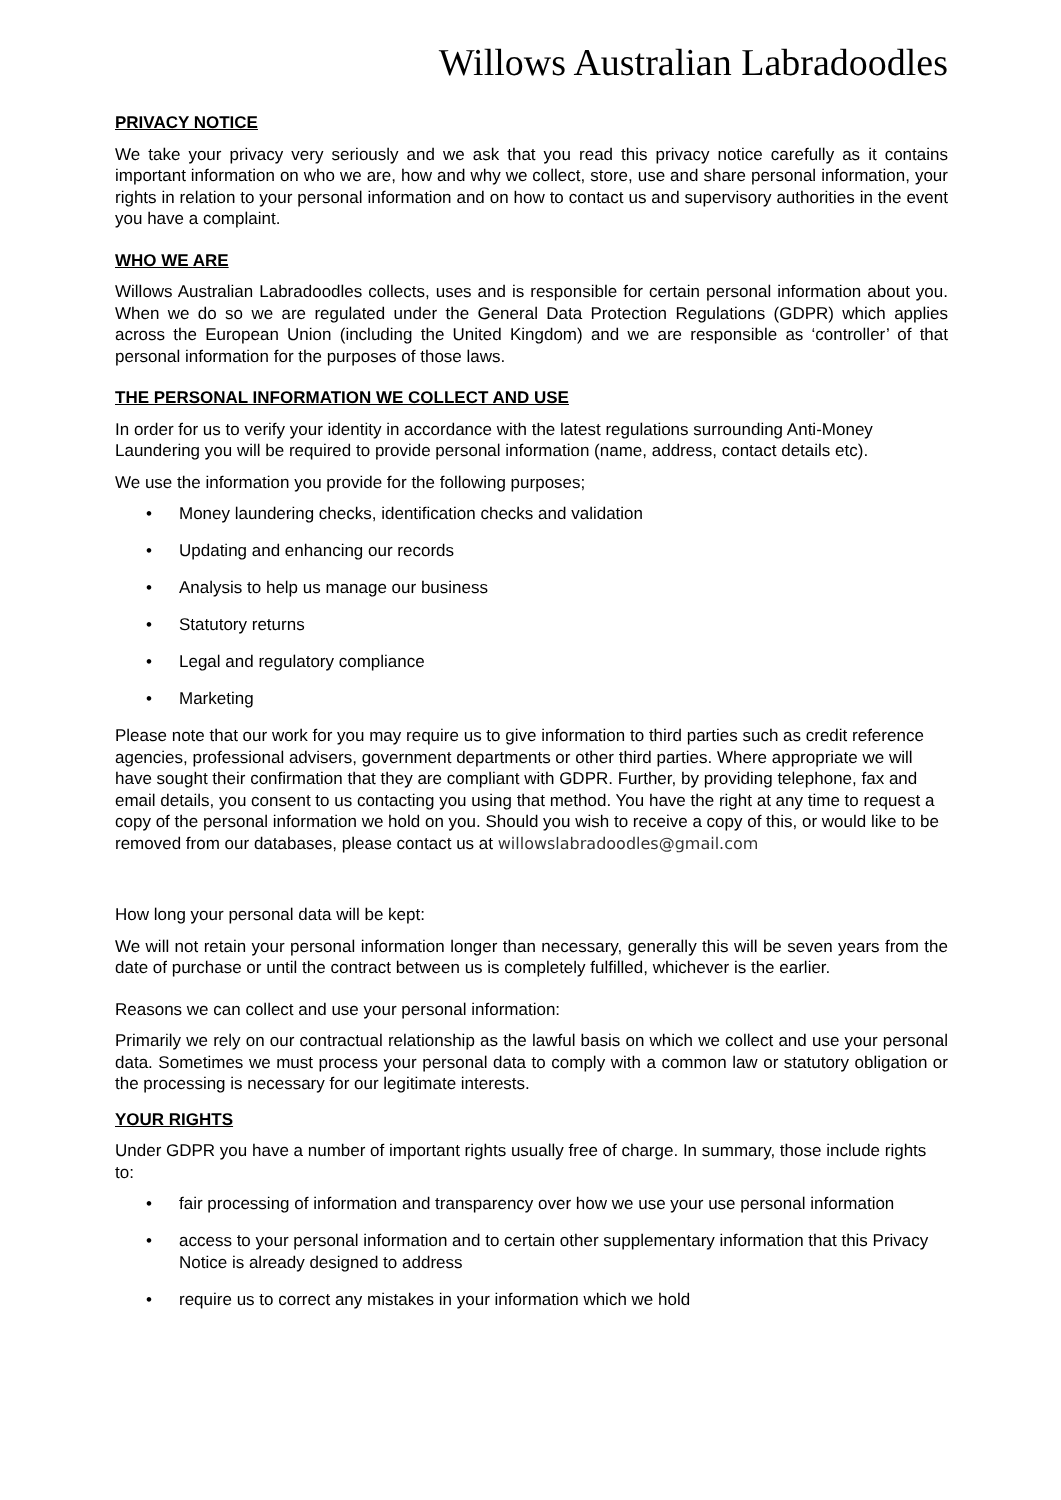Willows Australian Labradoodles
PRIVACY NOTICE
We take your privacy very seriously and we ask that you read this privacy notice carefully as it contains important information on who we are, how and why we collect, store, use and share personal information, your rights in relation to your personal information and on how to contact us and supervisory authorities in the event you have a complaint.
WHO WE ARE
Willows Australian Labradoodles collects, uses and is responsible for certain personal information about you. When we do so we are regulated under the General Data Protection Regulations (GDPR) which applies across the European Union (including the United Kingdom) and we are responsible as ‘controller’ of that personal information for the purposes of those laws.
THE PERSONAL INFORMATION WE COLLECT AND USE
In order for us to verify your identity in accordance with the latest regulations surrounding Anti-Money Laundering you will be required to provide personal information (name, address, contact details etc).
We use the information you provide for the following purposes;
• Money laundering checks, identification checks and validation
• Updating and enhancing our records
• Analysis to help us manage our business
• Statutory returns
• Legal and regulatory compliance
• Marketing
Please note that our work for you may require us to give information to third parties such as credit reference agencies, professional advisers, government departments or other third parties. Where appropriate we will have sought their confirmation that they are compliant with GDPR. Further, by providing telephone, fax and email details, you consent to us contacting you using that method. You have the right at any time to request a copy of the personal information we hold on you. Should you wish to receive a copy of this, or would like to be removed from our databases, please contact us at willowslabradoodles@gmail.com
How long your personal data will be kept:
We will not retain your personal information longer than necessary, generally this will be seven years from the date of purchase or until the contract between us is completely fulfilled, whichever is the earlier.
Reasons we can collect and use your personal information:
Primarily we rely on our contractual relationship as the lawful basis on which we collect and use your personal data. Sometimes we must process your personal data to comply with a common law or statutory obligation or the processing is necessary for our legitimate interests.
YOUR RIGHTS
Under GDPR you have a number of important rights usually free of charge. In summary, those include rights to:
• fair processing of information and transparency over how we use your use personal information
• access to your personal information and to certain other supplementary information that this Privacy Notice is already designed to address
• require us to correct any mistakes in your information which we hold